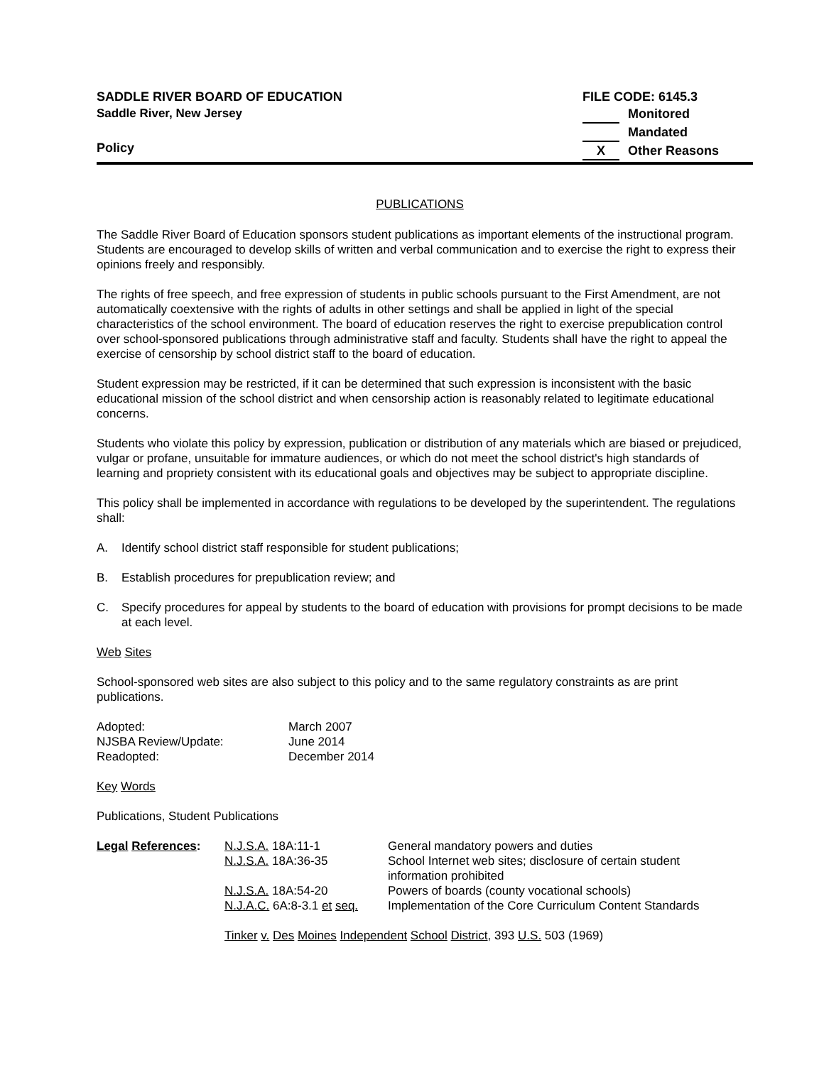SADDLE RIVER BOARD OF EDUCATION
Saddle River, New Jersey
Policy
FILE CODE: 6145.3
Monitored
Mandated
X Other Reasons
PUBLICATIONS
The Saddle River Board of Education sponsors student publications as important elements of the instructional program. Students are encouraged to develop skills of written and verbal communication and to exercise the right to express their opinions freely and responsibly.
The rights of free speech, and free expression of students in public schools pursuant to the First Amendment, are not automatically coextensive with the rights of adults in other settings and shall be applied in light of the special characteristics of the school environment. The board of education reserves the right to exercise prepublication control over school-sponsored publications through administrative staff and faculty. Students shall have the right to appeal the exercise of censorship by school district staff to the board of education.
Student expression may be restricted, if it can be determined that such expression is inconsistent with the basic educational mission of the school district and when censorship action is reasonably related to legitimate educational concerns.
Students who violate this policy by expression, publication or distribution of any materials which are biased or prejudiced, vulgar or profane, unsuitable for immature audiences, or which do not meet the school district's high standards of learning and propriety consistent with its educational goals and objectives may be subject to appropriate discipline.
This policy shall be implemented in accordance with regulations to be developed by the superintendent. The regulations shall:
A. Identify school district staff responsible for student publications;
B. Establish procedures for prepublication review; and
C. Specify procedures for appeal by students to the board of education with provisions for prompt decisions to be made at each level.
Web Sites
School-sponsored web sites are also subject to this policy and to the same regulatory constraints as are print publications.
| Adopted: | March 2007 |
| NJSBA Review/Update: | June 2014 |
| Readopted: | December 2014 |
Key Words
Publications, Student Publications
| Legal References : | N.J.S.A. 18A:11-1 | General mandatory powers and duties |
| | N.J.S.A. 18A:36-35 | School Internet web sites; disclosure of certain student information prohibited |
| | N.J.S.A. 18A:54-20 | Powers of boards (county vocational schools) |
| | N.J.A.C. 6A:8-3.1 et seq. | Implementation of the Core Curriculum Content Standards |
| | Tinker v. Des Moines Independent School District , 393 U.S. 503 (1969) | |